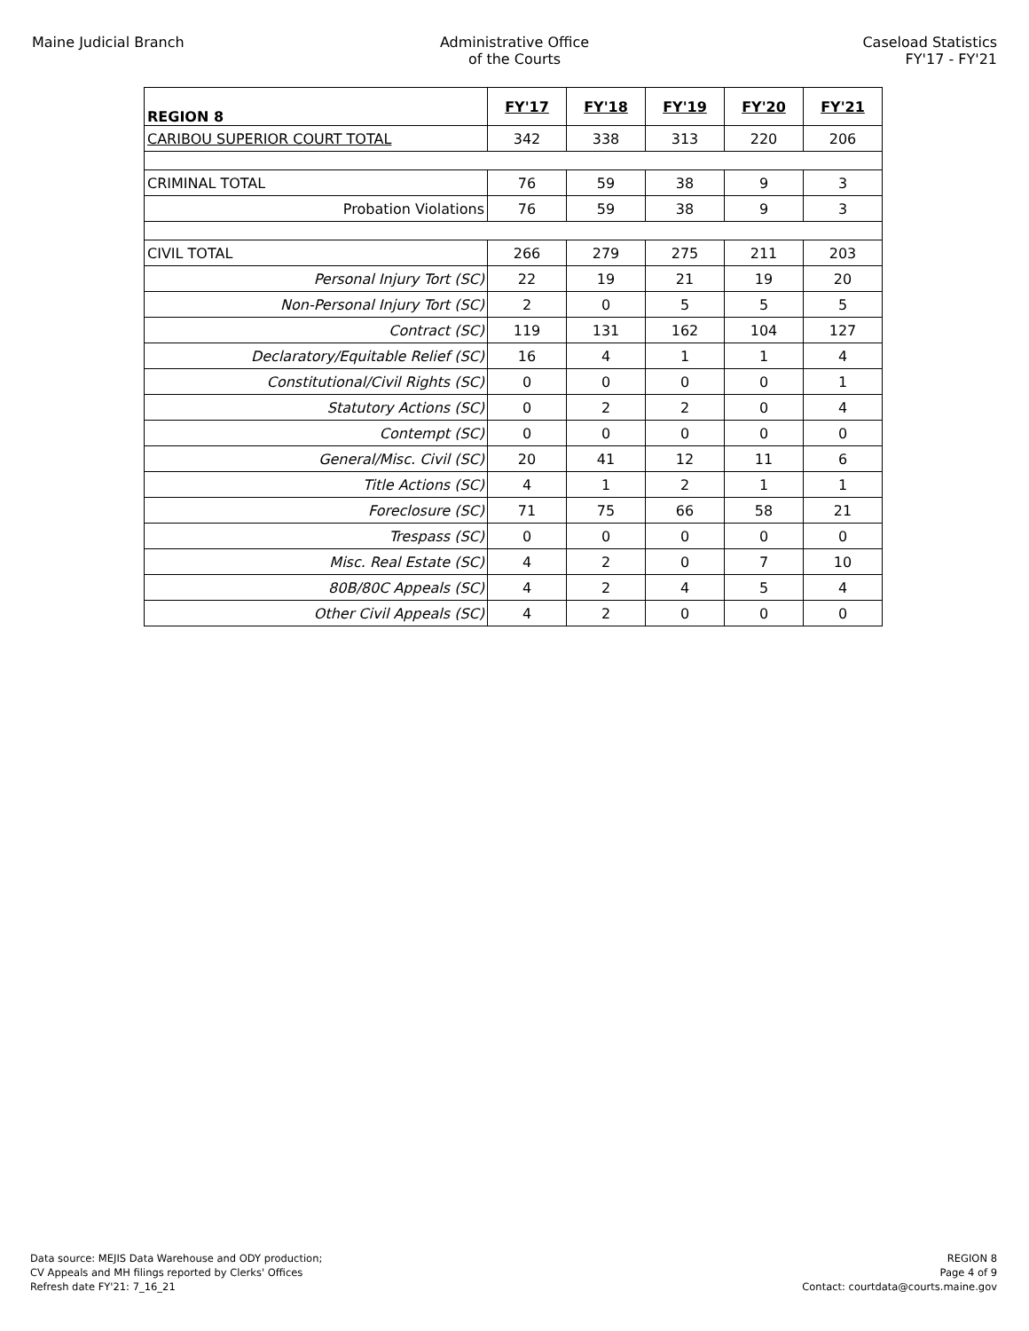Maine Judicial Branch Administrative Office
of the Courts
Caseload Statistics
FY'17 - FY'21
| REGION 8 | FY'17 | FY'18 | FY'19 | FY'20 | FY'21 |
| --- | --- | --- | --- | --- | --- |
| CARIBOU SUPERIOR COURT TOTAL | 342 | 338 | 313 | 220 | 206 |
| CRIMINAL TOTAL | 76 | 59 | 38 | 9 | 3 |
| Probation Violations | 76 | 59 | 38 | 9 | 3 |
| CIVIL TOTAL | 266 | 279 | 275 | 211 | 203 |
| Personal Injury Tort (SC) | 22 | 19 | 21 | 19 | 20 |
| Non-Personal Injury Tort (SC) | 2 | 0 | 5 | 5 | 5 |
| Contract (SC) | 119 | 131 | 162 | 104 | 127 |
| Declaratory/Equitable Relief (SC) | 16 | 4 | 1 | 1 | 4 |
| Constitutional/Civil Rights (SC) | 0 | 0 | 0 | 0 | 1 |
| Statutory Actions (SC) | 0 | 2 | 2 | 0 | 4 |
| Contempt (SC) | 0 | 0 | 0 | 0 | 0 |
| General/Misc. Civil (SC) | 20 | 41 | 12 | 11 | 6 |
| Title Actions (SC) | 4 | 1 | 2 | 1 | 1 |
| Foreclosure (SC) | 71 | 75 | 66 | 58 | 21 |
| Trespass (SC) | 0 | 0 | 0 | 0 | 0 |
| Misc. Real Estate (SC) | 4 | 2 | 0 | 7 | 10 |
| 80B/80C Appeals (SC) | 4 | 2 | 4 | 5 | 4 |
| Other Civil Appeals (SC) | 4 | 2 | 0 | 0 | 0 |
Data source: MEJIS Data Warehouse and ODY production;
CV Appeals and MH filings reported by Clerks' Offices
Refresh date FY'21: 7_16_21
REGION 8
Page 4 of 9
Contact: courtdata@courts.maine.gov